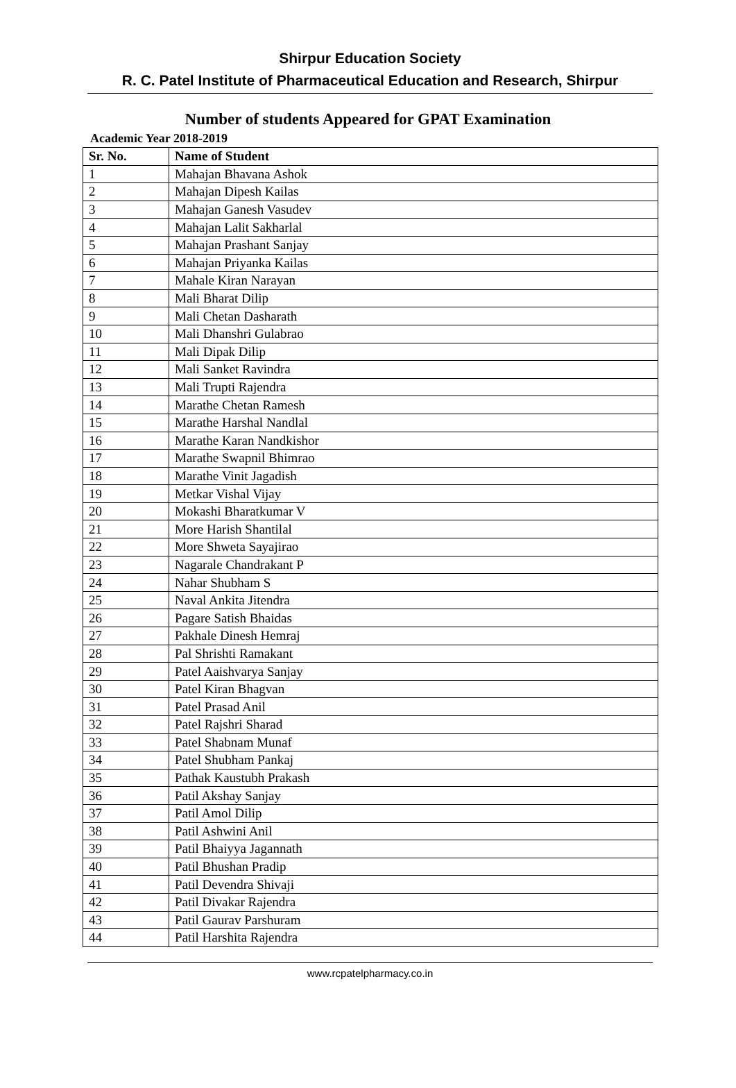Shirpur Education Society
R. C. Patel Institute of Pharmaceutical Education and Research, Shirpur
Number of students Appeared for GPAT Examination
Academic Year 2018-2019
| Sr. No. | Name of Student |
| --- | --- |
| 1 | Mahajan Bhavana Ashok |
| 2 | Mahajan Dipesh Kailas |
| 3 | Mahajan Ganesh Vasudev |
| 4 | Mahajan Lalit Sakharlal |
| 5 | Mahajan Prashant Sanjay |
| 6 | Mahajan Priyanka Kailas |
| 7 | Mahale Kiran Narayan |
| 8 | Mali Bharat Dilip |
| 9 | Mali Chetan Dasharath |
| 10 | Mali Dhanshri Gulabrao |
| 11 | Mali Dipak Dilip |
| 12 | Mali Sanket Ravindra |
| 13 | Mali Trupti Rajendra |
| 14 | Marathe Chetan Ramesh |
| 15 | Marathe Harshal Nandlal |
| 16 | Marathe Karan Nandkishor |
| 17 | Marathe Swapnil Bhimrao |
| 18 | Marathe Vinit Jagadish |
| 19 | Metkar Vishal Vijay |
| 20 | Mokashi Bharatkumar V |
| 21 | More Harish Shantilal |
| 22 | More Shweta Sayajirao |
| 23 | Nagarale Chandrakant P |
| 24 | Nahar Shubham S |
| 25 | Naval Ankita Jitendra |
| 26 | Pagare Satish Bhaidas |
| 27 | Pakhale Dinesh Hemraj |
| 28 | Pal Shrishti Ramakant |
| 29 | Patel Aaishvarya Sanjay |
| 30 | Patel Kiran Bhagvan |
| 31 | Patel Prasad Anil |
| 32 | Patel Rajshri Sharad |
| 33 | Patel Shabnam Munaf |
| 34 | Patel Shubham Pankaj |
| 35 | Pathak Kaustubh Prakash |
| 36 | Patil Akshay Sanjay |
| 37 | Patil Amol Dilip |
| 38 | Patil Ashwini Anil |
| 39 | Patil Bhaiyya Jagannath |
| 40 | Patil Bhushan Pradip |
| 41 | Patil Devendra Shivaji |
| 42 | Patil Divakar Rajendra |
| 43 | Patil Gaurav Parshuram |
| 44 | Patil Harshita Rajendra |
www.rcpatelpharmacy.co.in